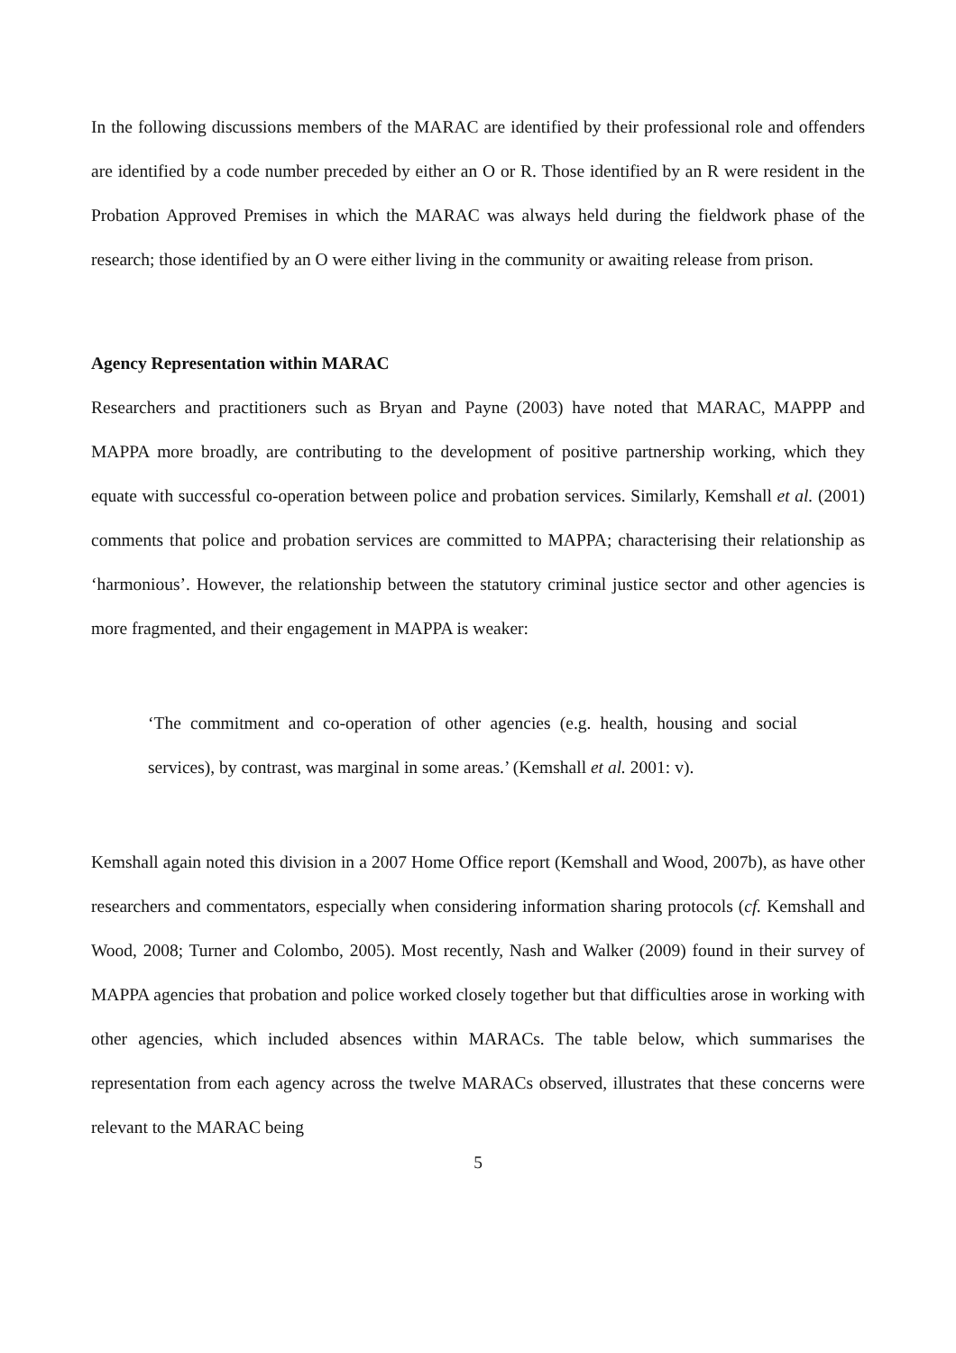In the following discussions members of the MARAC are identified by their professional role and offenders are identified by a code number preceded by either an O or R. Those identified by an R were resident in the Probation Approved Premises in which the MARAC was always held during the fieldwork phase of the research; those identified by an O were either living in the community or awaiting release from prison.
Agency Representation within MARAC
Researchers and practitioners such as Bryan and Payne (2003) have noted that MARAC, MAPPP and MAPPA more broadly, are contributing to the development of positive partnership working, which they equate with successful co-operation between police and probation services. Similarly, Kemshall et al. (2001) comments that police and probation services are committed to MAPPA; characterising their relationship as ‘harmonious’. However, the relationship between the statutory criminal justice sector and other agencies is more fragmented, and their engagement in MAPPA is weaker:
‘The commitment and co-operation of other agencies (e.g. health, housing and social services), by contrast, was marginal in some areas.’ (Kemshall et al. 2001: v).
Kemshall again noted this division in a 2007 Home Office report (Kemshall and Wood, 2007b), as have other researchers and commentators, especially when considering information sharing protocols (cf. Kemshall and Wood, 2008; Turner and Colombo, 2005). Most recently, Nash and Walker (2009) found in their survey of MAPPA agencies that probation and police worked closely together but that difficulties arose in working with other agencies, which included absences within MARACs. The table below, which summarises the representation from each agency across the twelve MARACs observed, illustrates that these concerns were relevant to the MARAC being
5